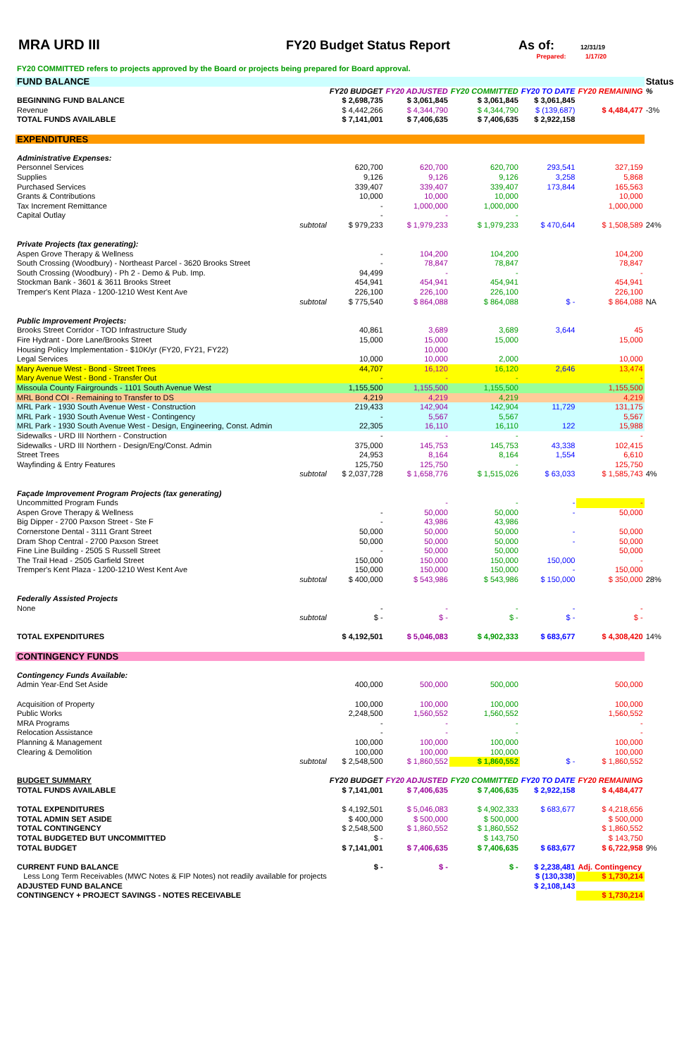MRA URD III FY20 Budget Status Report As of: 12/31/19
Prepared: 1/17/20
FY20 COMMITTED refers to projects approved by the Board or projects being prepared for Board approval.
| FUND BALANCE | | | | | | Status |
| | FY20 BUDGET | FY20 ADJUSTED | FY20 COMMITTED | FY20 TO DATE | FY20 REMAINING | % |
| BEGINNING FUND BALANCE | $ 2,698,735 | $ 3,061,845 | $ 3,061,845 | $ 3,061,845 | | |
| Revenue | $ 4,442,266 | $ 4,344,790 | $ 4,344,790 | $ (139,687) | $ 4,484,477 | -3% |
| TOTAL FUNDS AVAILABLE | $ 7,141,001 | $ 7,406,635 | $ 7,406,635 | $ 2,922,158 | | |
| EXPENDITURES | | | | | | |
| Administrative Expenses: | | | | | | |
| Personnel Services | 620,700 | 620,700 | 620,700 | 293,541 | 327,159 | |
| Supplies | 9,126 | 9,126 | 9,126 | 3,258 | 5,868 | |
| Purchased Services | 339,407 | 339,407 | 339,407 | 173,844 | 165,563 | |
| Grants & Contributions | 10,000 | 10,000 | 10,000 | | 10,000 | |
| Tax Increment Remittance | - | 1,000,000 | 1,000,000 | | 1,000,000 | |
| Capital Outlay | - | - | - | | | |
| subtotal | $ 979,233 | $ 1,979,233 | $ 1,979,233 | $ 470,644 | $ 1,508,589 | 24% |
| Private Projects (tax generating): | | | | | | |
| Aspen Grove Therapy & Wellness | - | 104,200 | 104,200 | | 104,200 | |
| South Crossing (Woodbury) - Northeast Parcel - 3620 Brooks Street | - | 78,847 | 78,847 | | 78,847 | |
| South Crossing (Woodbury) - Ph 2 - Demo & Pub. Imp. | 94,499 | - | - | | - | |
| Stockman Bank - 3601 & 3611 Brooks Street | 454,941 | 454,941 | 454,941 | | 454,941 | |
| Tremper's Kent Plaza - 1200-1210 West Kent Ave | 226,100 | 226,100 | 226,100 | | 226,100 | |
| subtotal | $ 775,540 | $ 864,088 | $ 864,088 | $ - | $ 864,088 | NA |
| Public Improvement Projects: | | | | | | |
| Brooks Street Corridor - TOD Infrastructure Study | 40,861 | 3,689 | 3,689 | 3,644 | 45 | |
| Fire Hydrant - Dore Lane/Brooks Street | 15,000 | 15,000 | 15,000 | | 15,000 | |
| Housing Policy Implementation - $10K/yr (FY20, FY21, FY22) | | 10,000 | | | | |
| Legal Services | 10,000 | 10,000 | 2,000 | | 10,000 | |
| Mary Avenue West - Bond - Street Trees | 44,707 | 16,120 | 16,120 | 2,646 | 13,474 | |
| Mary Avenue West - Bond - Transfer Out | - | - | - | | - | |
| Missoula County Fairgrounds - 1101 South Avenue West | 1,155,500 | 1,155,500 | 1,155,500 | | 1,155,500 | |
| MRL Bond COI - Remaining to Transfer to DS | 4,219 | 4,219 | 4,219 | | 4,219 | |
| MRL Park - 1930 South Avenue West - Construction | 219,433 | 142,904 | 142,904 | 11,729 | 131,175 | |
| MRL Park - 1930 South Avenue West - Contingency | - | 5,567 | 5,567 | | 5,567 | |
| MRL Park - 1930 South Avenue West - Design, Engineering, Const. Admin | 22,305 | 16,110 | 16,110 | 122 | 15,988 | |
| Sidewalks - URD III Northern - Construction | - | - | - | | - | |
| Sidewalks - URD III Northern - Design/Eng/Const. Admin | 375,000 | 145,753 | 145,753 | 43,338 | 102,415 | |
| Street Trees | 24,953 | 8,164 | 8,164 | 1,554 | 6,610 | |
| Wayfinding & Entry Features | 125,750 | 125,750 | - | | 125,750 | |
| subtotal | $ 2,037,728 | $ 1,658,776 | $ 1,515,026 | $ 63,033 | $ 1,585,743 | 4% |
| Façade Improvement Program Projects (tax generating) | | | | | | |
| Uncommitted Program Funds | | - | - | - | - | |
| Aspen Grove Therapy & Wellness | - | 50,000 | 50,000 | - | 50,000 | |
| Big Dipper - 2700 Paxson Street - Ste F | - | 43,986 | 43,986 | | | |
| Cornerstone Dental - 3111 Grant Street | 50,000 | 50,000 | 50,000 | - | 50,000 | |
| Dram Shop Central - 2700 Paxson Street | 50,000 | 50,000 | 50,000 | - | 50,000 | |
| Fine Line Building - 2505 S Russell Street | - | 50,000 | 50,000 | | 50,000 | |
| The Trail Head - 2505 Garfield Street | 150,000 | 150,000 | 150,000 | 150,000 | - | |
| Tremper's Kent Plaza - 1200-1210 West Kent Ave | 150,000 | 150,000 | 150,000 | - | 150,000 | |
| subtotal | $ 400,000 | $ 543,986 | $ 543,986 | $ 150,000 | $ 350,000 | 28% |
| Federally Assisted Projects | | | | | | |
| None | - | - | - | - | - | |
| subtotal | $ - | $ - | $ - | $ - | $ - | |
| TOTAL EXPENDITURES | $ 4,192,501 | $ 5,046,083 | $ 4,902,333 | $ 683,677 | $ 4,308,420 | 14% |
| CONTINGENCY FUNDS | | | | | | |
| Contingency Funds Available: | | | | | | |
| Admin Year-End Set Aside | 400,000 | 500,000 | 500,000 | | 500,000 | |
| Acquisition of Property | 100,000 | 100,000 | 100,000 | | 100,000 | |
| Public Works | 2,248,500 | 1,560,552 | 1,560,552 | | 1,560,552 | |
| MRA Programs | - | - | - | | - | |
| Relocation Assistance | - | - | - | | - | |
| Planning & Management | 100,000 | 100,000 | 100,000 | | 100,000 | |
| Clearing & Demolition | 100,000 | 100,000 | 100,000 | | 100,000 | |
| subtotal | $ 2,548,500 | $ 1,860,552 | $ 1,860,552 | $ - | $ 1,860,552 | |
| BUDGET SUMMARY | FY20 BUDGET | FY20 ADJUSTED | FY20 COMMITTED | FY20 TO DATE | FY20 REMAINING | |
| TOTAL FUNDS AVAILABLE | $ 7,141,001 | $ 7,406,635 | $ 7,406,635 | $ 2,922,158 | $ 4,484,477 | |
| TOTAL EXPENDITURES | $ 4,192,501 | $ 5,046,083 | $ 4,902,333 | $ 683,677 | $ 4,218,656 | |
| TOTAL ADMIN SET ASIDE | $ 400,000 | $ 500,000 | $ 500,000 | | $ 500,000 | |
| TOTAL CONTINGENCY | $ 2,548,500 | $ 1,860,552 | $ 1,860,552 | | $ 1,860,552 | |
| TOTAL BUDGETED BUT UNCOMMITTED | $ - | | $ 143,750 | | $ 143,750 | |
| TOTAL BUDGET | $ 7,141,001 | $ 7,406,635 | $ 7,406,635 | $ 683,677 | $ 6,722,958 | 9% |
| CURRENT FUND BALANCE | $ - | $ - | $ - | $ 2,238,481 | Adj. Contingency | |
| Less Long Term Receivables (MWC Notes & FIP Notes) not readily available for projects | | | | $ (130,338) | $ 1,730,214 | |
| ADJUSTED FUND BALANCE | | | | $ 2,108,143 | | |
| CONTINGENCY + PROJECT SAVINGS - NOTES RECEIVABLE | | | | | $ 1,730,214 | |